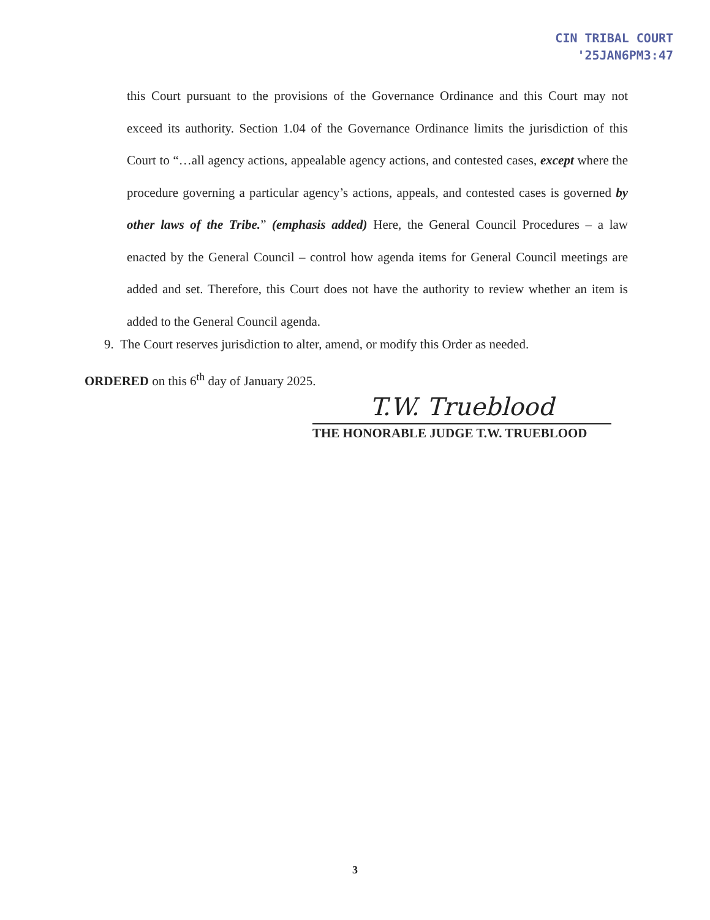CIN TRIBAL COURT
'25JAN6PM3:47
this Court pursuant to the provisions of the Governance Ordinance and this Court may not exceed its authority. Section 1.04 of the Governance Ordinance limits the jurisdiction of this Court to “…all agency actions, appealable agency actions, and contested cases, except where the procedure governing a particular agency’s actions, appeals, and contested cases is governed by other laws of the Tribe.” (emphasis added) Here, the General Council Procedures – a law enacted by the General Council – control how agenda items for General Council meetings are added and set. Therefore, this Court does not have the authority to review whether an item is added to the General Council agenda.
9. The Court reserves jurisdiction to alter, amend, or modify this Order as needed.
ORDERED on this 6<sup>th</sup> day of January 2025.
T.W. Trueblood
THE HONORABLE JUDGE T.W. TRUEBLOOD
3